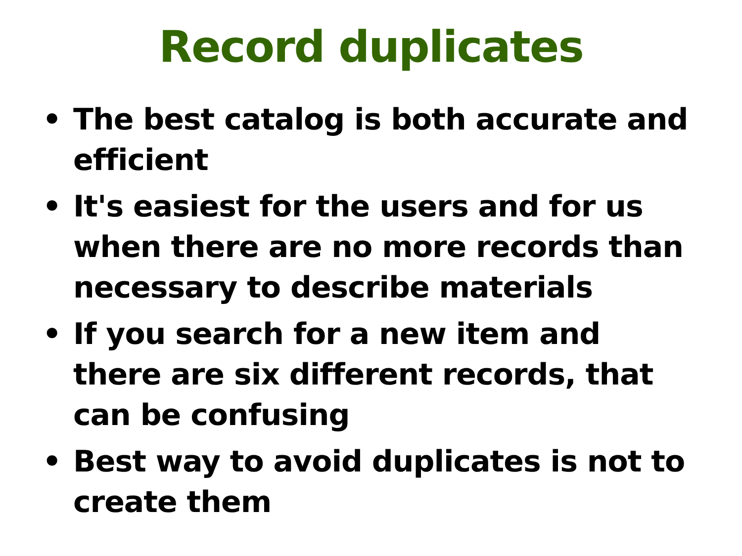Record duplicates
• The best catalog is both accurate and efficient
• It's easiest for the users and for us when there are no more records than necessary to describe materials
• If you search for a new item and there are six different records, that can be confusing
• Best way to avoid duplicates is not to create them